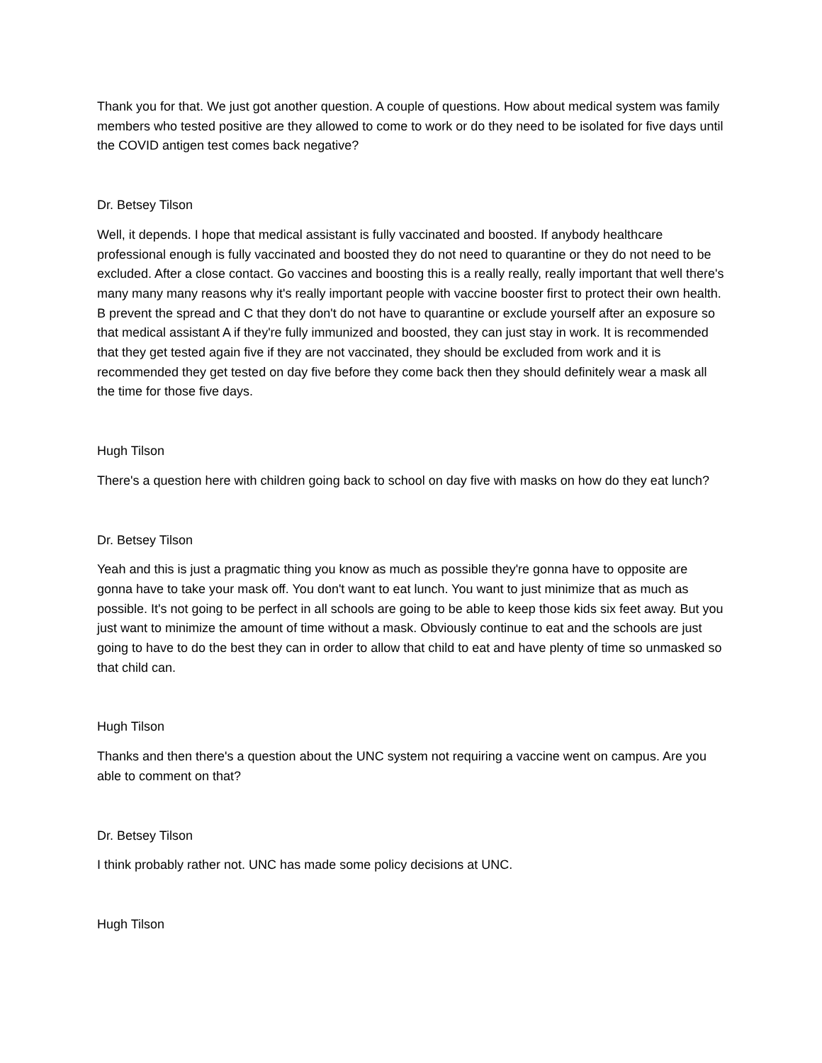Thank you for that. We just got another question. A couple of questions. How about medical system was family members who tested positive are they allowed to come to work or do they need to be isolated for five days until the COVID antigen test comes back negative?
Dr. Betsey Tilson
Well, it depends. I hope that medical assistant is fully vaccinated and boosted. If anybody healthcare professional enough is fully vaccinated and boosted they do not need to quarantine or they do not need to be excluded. After a close contact. Go vaccines and boosting this is a really really, really important that well there's many many many reasons why it's really important people with vaccine booster first to protect their own health. B prevent the spread and C that they don't do not have to quarantine or exclude yourself after an exposure so that medical assistant A if they're fully immunized and boosted, they can just stay in work. It is recommended that they get tested again five if they are not vaccinated, they should be excluded from work and it is recommended they get tested on day five before they come back then they should definitely wear a mask all the time for those five days.
Hugh Tilson
There's a question here with children going back to school on day five with masks on how do they eat lunch?
Dr. Betsey Tilson
Yeah and this is just a pragmatic thing you know as much as possible they're gonna have to opposite are gonna have to take your mask off. You don't want to eat lunch. You want to just minimize that as much as possible. It's not going to be perfect in all schools are going to be able to keep those kids six feet away. But you just want to minimize the amount of time without a mask. Obviously continue to eat and the schools are just going to have to do the best they can in order to allow that child to eat and have plenty of time so unmasked so that child can.
Hugh Tilson
Thanks and then there's a question about the UNC system not requiring a vaccine went on campus. Are you able to comment on that?
Dr. Betsey Tilson
I think probably rather not. UNC has made some policy decisions at UNC.
Hugh Tilson